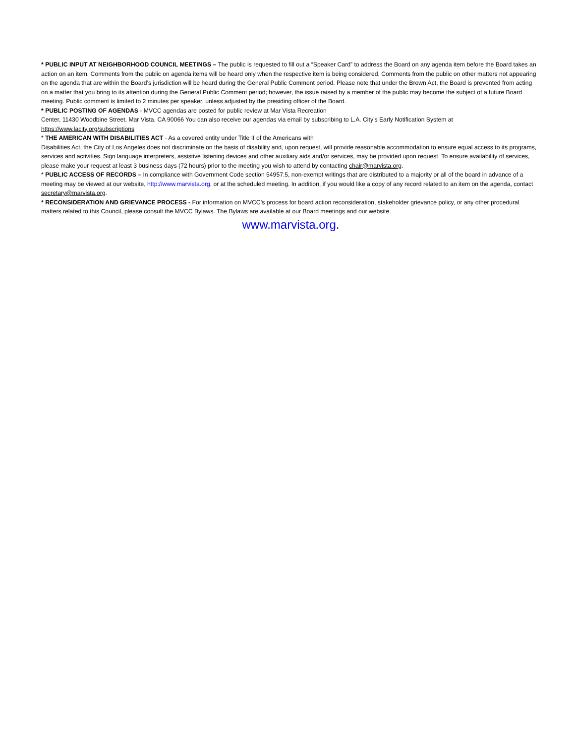* PUBLIC INPUT AT NEIGHBORHOOD COUNCIL MEETINGS – The public is requested to fill out a “Speaker Card” to address the Board on any agenda item before the Board takes an action on an item. Comments from the public on agenda items will be heard only when the respective item is being considered. Comments from the public on other matters not appearing on the agenda that are within the Board’s jurisdiction will be heard during the General Public Comment period. Please note that under the Brown Act, the Board is prevented from acting on a matter that you bring to its attention during the General Public Comment period; however, the issue raised by a member of the public may become the subject of a future Board meeting. Public comment is limited to 2 minutes per speaker, unless adjusted by the presiding officer of the Board.
* PUBLIC POSTING OF AGENDAS - MVCC agendas are posted for public review at Mar Vista Recreation
Center, 11430 Woodbine Street, Mar Vista, CA 90066 You can also receive our agendas via email by subscribing to L.A. City’s Early Notification System at https://www.lacity.org/subscriptions
* THE AMERICAN WITH DISABILITIES ACT - As a covered entity under Title II of the Americans with
Disabilities Act, the City of Los Angeles does not discriminate on the basis of disability and, upon request, will provide reasonable accommodation to ensure equal access to its programs, services and activities. Sign language interpreters, assistive listening devices and other auxiliary aids and/or services, may be provided upon request. To ensure availability of services, please make your request at least 3 business days (72 hours) prior to the meeting you wish to attend by contacting chair@marvista.org.
* PUBLIC ACCESS OF RECORDS – In compliance with Government Code section 54957.5, non-exempt writings that are distributed to a majority or all of the board in advance of a meeting may be viewed at our website, http://www.marvista.org, or at the scheduled meeting. In addition, if you would like a copy of any record related to an item on the agenda, contact secretary@marvista.org.
* RECONSIDERATION AND GRIEVANCE PROCESS - For information on MVCC’s process for board action reconsideration, stakeholder grievance policy, or any other procedural matters related to this Council, please consult the MVCC Bylaws. The Bylaws are available at our Board meetings and our website.
www.marvista.org.